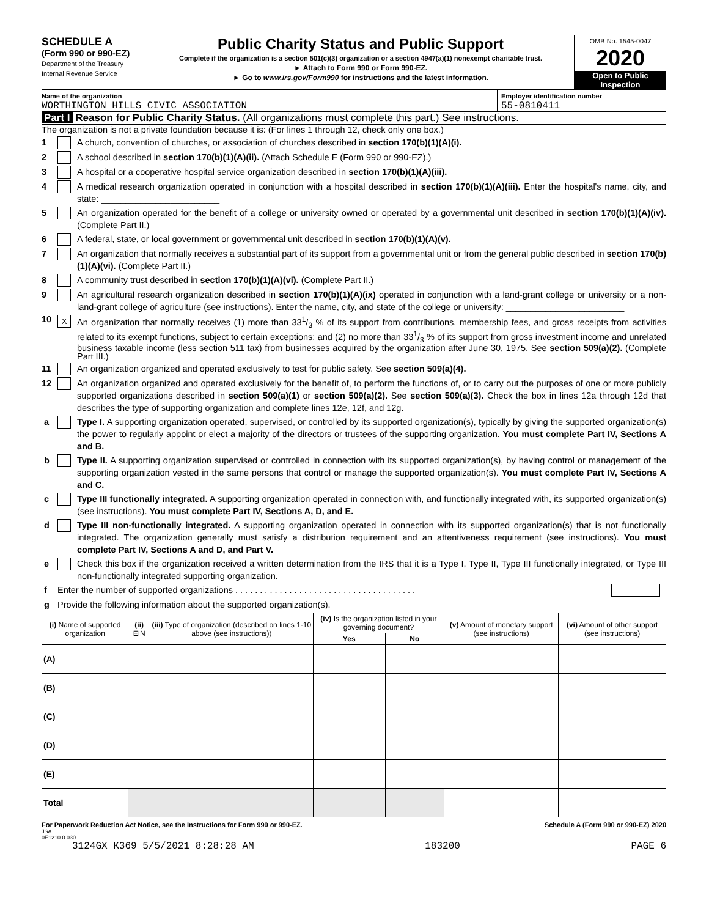SCHEDULE A
(Form 990 or 990-EZ)
Department of the Treasury
Internal Revenue Service
Public Charity Status and Public Support
Complete if the organization is a section 501(c)(3) organization or a section 4947(a)(1) nonexempt charitable trust.
► Attach to Form 990 or Form 990-EZ.
► Go to www.irs.gov/Form990 for instructions and the latest information.
OMB No. 1545-0047
2020
Open to Public Inspection
Name of the organization
WORTHINGTON HILLS CIVIC ASSOCIATION
Employer identification number
55-0810411
Part I Reason for Public Charity Status. (All organizations must complete this part.) See instructions.
The organization is not a private foundation because it is: (For lines 1 through 12, check only one box.)
1 A church, convention of churches, or association of churches described in section 170(b)(1)(A)(i).
2 A school described in section 170(b)(1)(A)(ii). (Attach Schedule E (Form 990 or 990-EZ).)
3 A hospital or a cooperative hospital service organization described in section 170(b)(1)(A)(iii).
4 A medical research organization operated in conjunction with a hospital described in section 170(b)(1)(A)(iii). Enter the hospital's name, city, and state: ________________________
5 An organization operated for the benefit of a college or university owned or operated by a governmental unit described in section 170(b)(1)(A)(iv). (Complete Part II.)
6 A federal, state, or local government or governmental unit described in section 170(b)(1)(A)(v).
7 An organization that normally receives a substantial part of its support from a governmental unit or from the general public described in section 170(b)(1)(A)(vi). (Complete Part II.)
8 A community trust described in section 170(b)(1)(A)(vi). (Complete Part II.)
9 An agricultural research organization described in section 170(b)(1)(A)(ix) operated in conjunction with a land-grant college or university or a non-land-grant college of agriculture (see instructions). Enter the name, city, and state of the college or university: ________________________
10 X An organization that normally receives (1) more than 331/3 % of its support from contributions, membership fees, and gross receipts from activities related to its exempt functions, subject to certain exceptions; and (2) no more than 331/3 % of its support from gross investment income and unrelated business taxable income (less section 511 tax) from businesses acquired by the organization after June 30, 1975. See section 509(a)(2). (Complete Part III.)
11 An organization organized and operated exclusively to test for public safety. See section 509(a)(4).
12 An organization organized and operated exclusively for the benefit of, to perform the functions of, or to carry out the purposes of one or more publicly supported organizations described in section 509(a)(1) or section 509(a)(2). See section 509(a)(3). Check the box in lines 12a through 12d that describes the type of supporting organization and complete lines 12e, 12f, and 12g.
a Type I. A supporting organization operated, supervised, or controlled by its supported organization(s), typically by giving the supported organization(s) the power to regularly appoint or elect a majority of the directors or trustees of the supporting organization. You must complete Part IV, Sections A and B.
b Type II. A supporting organization supervised or controlled in connection with its supported organization(s), by having control or management of the supporting organization vested in the same persons that control or manage the supported organization(s). You must complete Part IV, Sections A and C.
c Type III functionally integrated. A supporting organization operated in connection with, and functionally integrated with, its supported organization(s) (see instructions). You must complete Part IV, Sections A, D, and E.
d Type III non-functionally integrated. A supporting organization operated in connection with its supported organization(s) that is not functionally integrated. The organization generally must satisfy a distribution requirement and an attentiveness requirement (see instructions). You must complete Part IV, Sections A and D, and Part V.
e Check this box if the organization received a written determination from the IRS that it is a Type I, Type II, Type III functionally integrated, or Type III non-functionally integrated supporting organization.
f Enter the number of supported organizations . . . . . . . . . . . . . . . . . . . . . . . . . . . . . . . . . . . . .
g Provide the following information about the supported organization(s).
| (i) Name of supported organization | (ii) EIN | (iii) Type of organization (described on lines 1-10 above (see instructions)) | (iv) Is the organization listed in your governing document? | | (v) Amount of monetary support (see instructions) | (vi) Amount of other support (see instructions) |
| --- | --- | --- | --- | --- | --- | --- |
| | | | Yes | No | | |
| (A) | | | | | | |
| (B) | | | | | | |
| (C) | | | | | | |
| (D) | | | | | | |
| (E) | | | | | | |
| Total | | | | | | |
For Paperwork Reduction Act Notice, see the Instructions for Form 990 or 990-EZ. Schedule A (Form 990 or 990-EZ) 2020
JSA
0E1210 0.030
3124GX K369 5/5/2021 8:28:28 AM 183200 PAGE 6